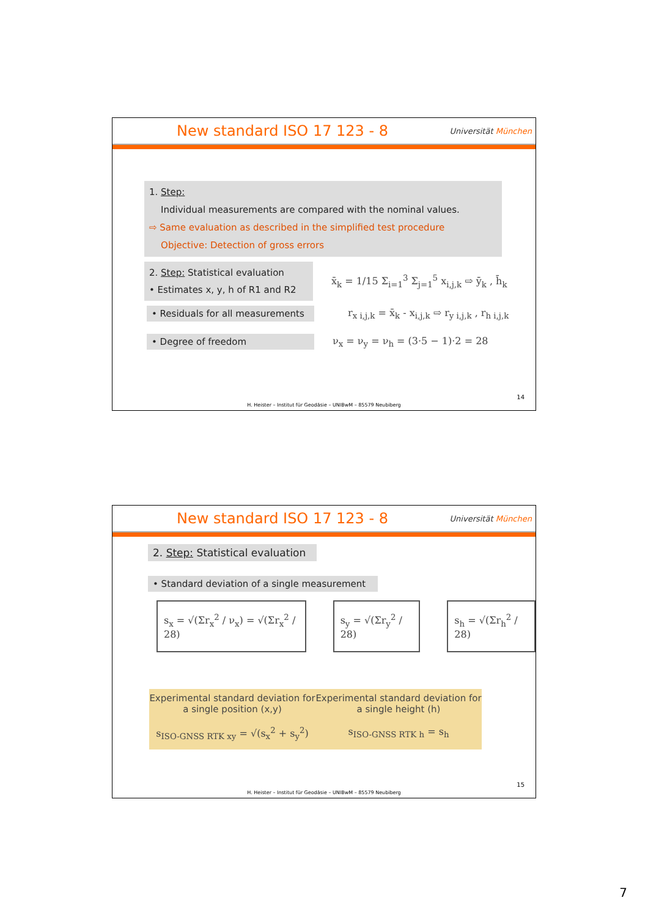New standard ISO 17 123 - 8
Universität München
1. Step:
Individual measurements are compared with the nominal values.
⇨ Same evaluation as described in the simplified test procedure
Objective: Detection of gross errors
2. Step: Statistical evaluation
• Estimates x, y, h of R1 and R2
x̄<sub>k</sub> = 1/15 Σ<sub>i=1</sub><sup>3</sup> Σ<sub>j=1</sub><sup>5</sup> x<sub>i,j,k</sub> ⇨ ȳ<sub>k</sub> , h̄<sub>k</sub>
• Residuals for all measurements
r<sub>x i,j,k</sub> = x̄<sub>k</sub> - x<sub>i,j,k</sub> ⇨ r<sub>y i,j,k</sub> , r<sub>h i,j,k</sub>
• Degree of freedom
ν<sub>x</sub> = ν<sub>y</sub> = ν<sub>h</sub> = (3·5 − 1)·2 = 28
14
H. Heister – Institut für Geodäsie – UNIBwM – 85579 Neubiberg
New standard ISO 17 123 - 8
Universität München
2. Step: Statistical evaluation
• Standard deviation of a single measurement
s<sub>x</sub> = √(Σr<sub>x</sub><sup>2</sup> / ν<sub>x</sub>) = √(Σr<sub>x</sub><sup>2</sup> / 28)
s<sub>y</sub> = √(Σr<sub>y</sub><sup>2</sup> / 28) s<sub>h</sub> = √(Σr<sub>h</sub><sup>2</sup> / 28)
Experimental standard deviation for a single position (x,y)
s<sub>ISO-GNSS RTK xy</sub> = √(s<sub>x</sub><sup>2</sup> + s<sub>y</sub><sup>2</sup>)
Experimental standard deviation for a single height (h)
s<sub>ISO-GNSS RTK h</sub> = s<sub>h</sub>
15
H. Heister – Institut für Geodäsie – UNIBwM – 85579 Neubiberg
7